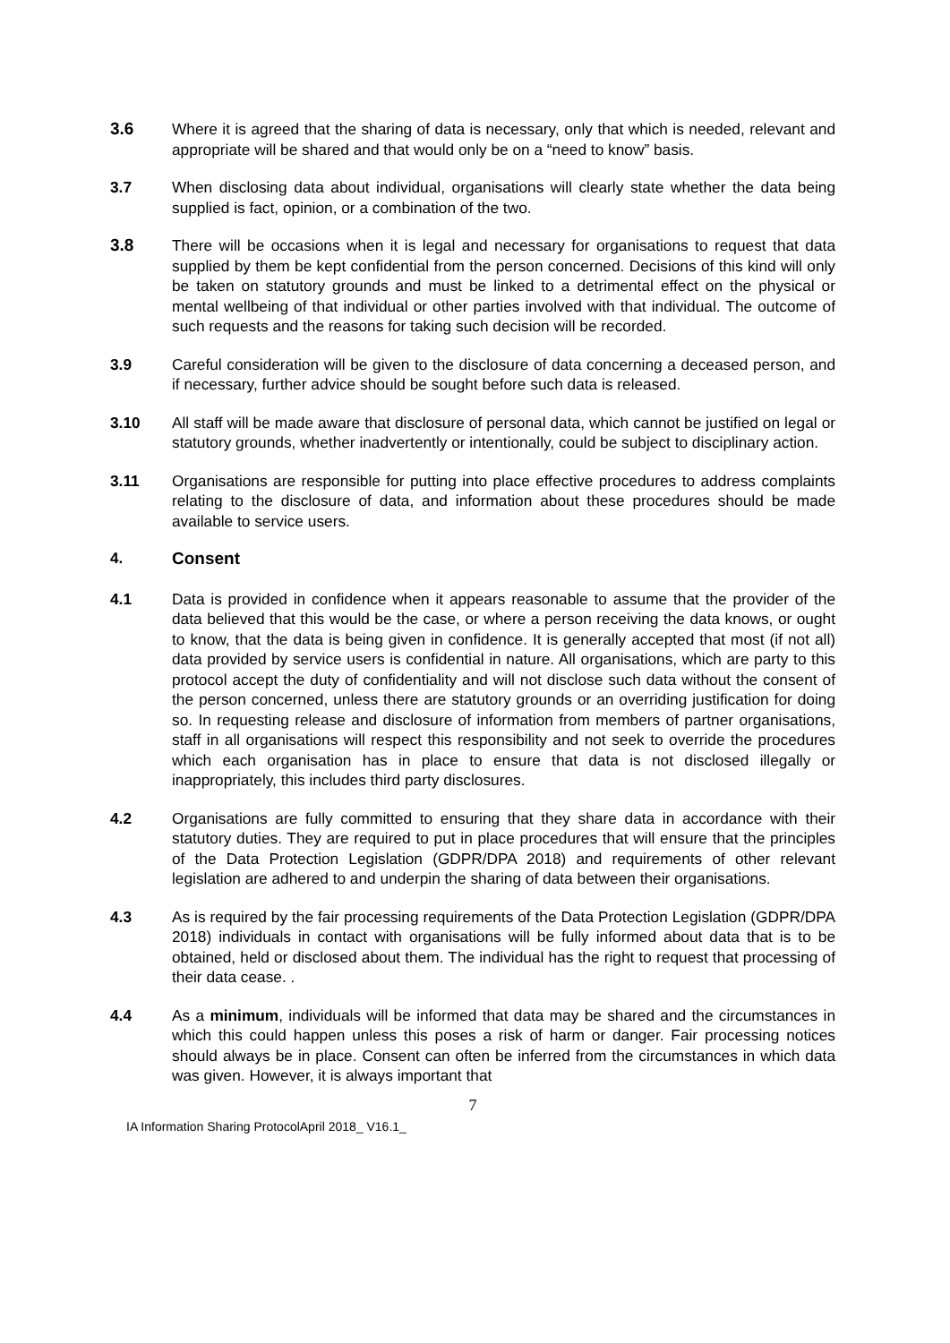3.6 Where it is agreed that the sharing of data is necessary, only that which is needed, relevant and appropriate will be shared and that would only be on a “need to know” basis.
3.7 When disclosing data about individual, organisations will clearly state whether the data being supplied is fact, opinion, or a combination of the two.
3.8 There will be occasions when it is legal and necessary for organisations to request that data supplied by them be kept confidential from the person concerned. Decisions of this kind will only be taken on statutory grounds and must be linked to a detrimental effect on the physical or mental wellbeing of that individual or other parties involved with that individual. The outcome of such requests and the reasons for taking such decision will be recorded.
3.9 Careful consideration will be given to the disclosure of data concerning a deceased person, and if necessary, further advice should be sought before such data is released.
3.10 All staff will be made aware that disclosure of personal data, which cannot be justified on legal or statutory grounds, whether inadvertently or intentionally, could be subject to disciplinary action.
3.11 Organisations are responsible for putting into place effective procedures to address complaints relating to the disclosure of data, and information about these procedures should be made available to service users.
4. Consent
4.1 Data is provided in confidence when it appears reasonable to assume that the provider of the data believed that this would be the case, or where a person receiving the data knows, or ought to know, that the data is being given in confidence. It is generally accepted that most (if not all) data provided by service users is confidential in nature. All organisations, which are party to this protocol accept the duty of confidentiality and will not disclose such data without the consent of the person concerned, unless there are statutory grounds or an overriding justification for doing so. In requesting release and disclosure of information from members of partner organisations, staff in all organisations will respect this responsibility and not seek to override the procedures which each organisation has in place to ensure that data is not disclosed illegally or inappropriately, this includes third party disclosures.
4.2 Organisations are fully committed to ensuring that they share data in accordance with their statutory duties. They are required to put in place procedures that will ensure that the principles of the Data Protection Legislation (GDPR/DPA 2018) and requirements of other relevant legislation are adhered to and underpin the sharing of data between their organisations.
4.3 As is required by the fair processing requirements of the Data Protection Legislation (GDPR/DPA 2018) individuals in contact with organisations will be fully informed about data that is to be obtained, held or disclosed about them. The individual has the right to request that processing of their data cease. .
4.4 As a minimum, individuals will be informed that data may be shared and the circumstances in which this could happen unless this poses a risk of harm or danger. Fair processing notices should always be in place. Consent can often be inferred from the circumstances in which data was given. However, it is always important that
7
IA Information Sharing ProtocolApril 2018_ V16.1_